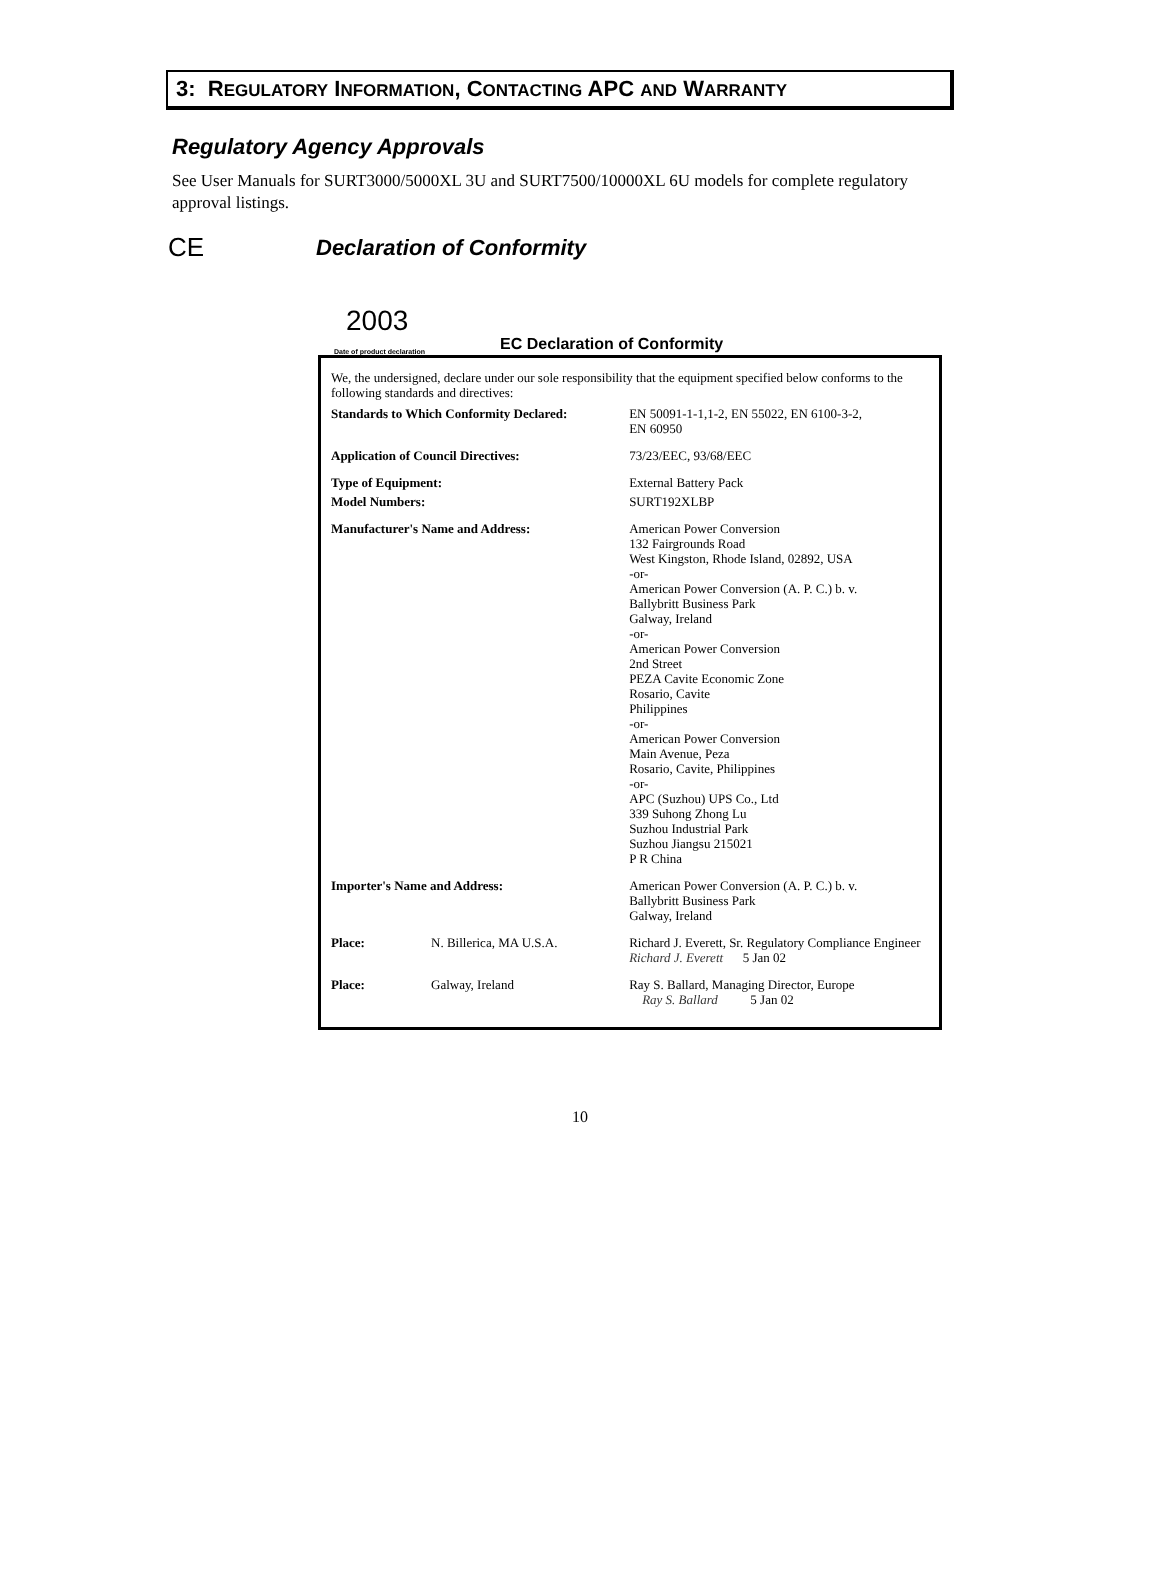3: REGULATORY INFORMATION, CONTACTING APC AND WARRANTY
Regulatory Agency Approvals
See User Manuals for SURT3000/5000XL 3U and SURT7500/10000XL 6U models for complete regulatory approval listings.
CE Declaration of Conformity
2003
Date of product declaration EC Declaration of Conformity
We, the undersigned, declare under our sole responsibility that the equipment specified below conforms to the following standards and directives:
| Standards to Which Conformity Declared: | | EN 50091-1-1,1-2, EN 55022, EN 6100-3-2, EN 60950 |
| Application of Council Directives: | | 73/23/EEC, 93/68/EEC |
| Type of Equipment: | | External Battery Pack |
| Model Numbers: | | SURT192XLBP |
| Manufacturer's Name and Address: | | American Power Conversion 132 Fairgrounds Road West Kingston, Rhode Island, 02892, USA -or- American Power Conversion (A. P. C.) b. v. Ballybritt Business Park Galway, Ireland -or- American Power Conversion 2nd Street PEZA Cavite Economic Zone Rosario, Cavite Philippines -or- American Power Conversion Main Avenue, Peza Rosario, Cavite, Philippines -or- APC (Suzhou) UPS Co., Ltd 339 Suhong Zhong Lu Suzhou Industrial Park Suzhou Jiangsu 215021 P R China |
| Importer's Name and Address: | | American Power Conversion (A. P. C.) b. v. Ballybritt Business Park Galway, Ireland |
| Place: | N. Billerica, MA U.S.A. | Richard J. Everett, Sr. Regulatory Compliance Engineer Richard J. Everett 5 Jan 02 |
| Place: | Galway, Ireland | Ray S. Ballard, Managing Director, Europe Ray S. Ballard 5 Jan 02 |
10